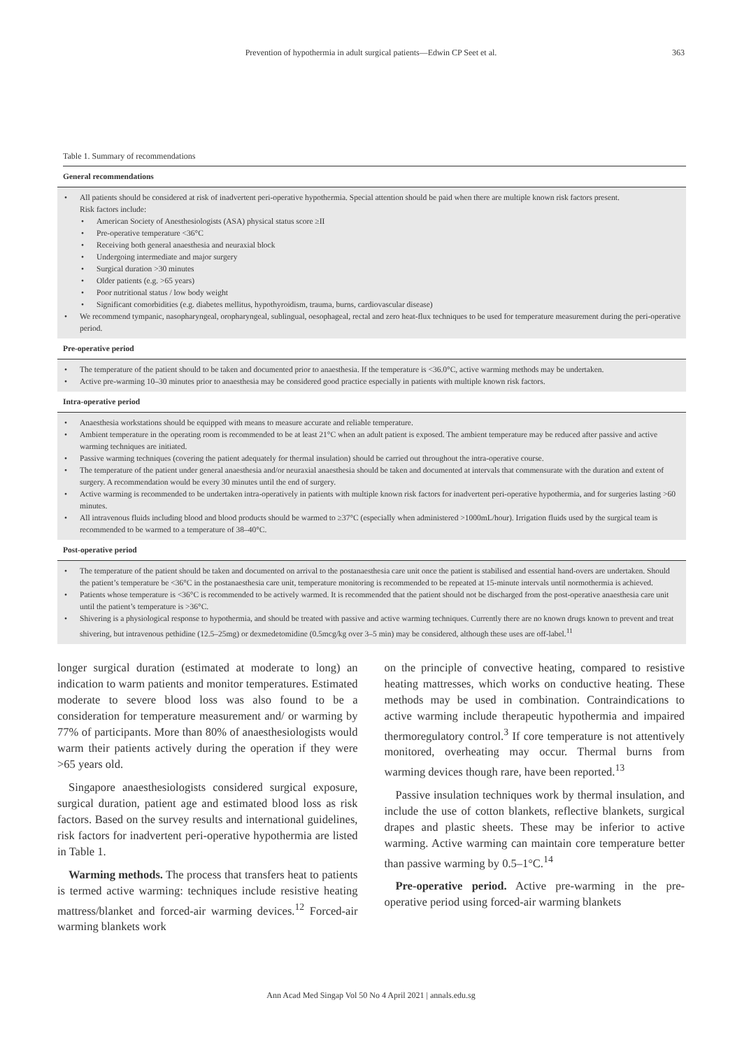Prevention of hypothermia in adult surgical patients—Edwin CP Seet et al.
363
Table 1. Summary of recommendations
| General recommendations |
| --- |
| • All patients should be considered at risk of inadvertent peri-operative hypothermia. Special attention should be paid when there are multiple known risk factors present. Risk factors include: • American Society of Anesthesiologists (ASA) physical status score ≥II • Pre-operative temperature <36°C • Receiving both general anaesthesia and neuraxial block • Undergoing intermediate and major surgery • Surgical duration >30 minutes • Older patients (e.g. >65 years) • Poor nutritional status / low body weight • Significant comorbidities (e.g. diabetes mellitus, hypothyroidism, trauma, burns, cardiovascular disease) • We recommend tympanic, nasopharyngeal, oropharyngeal, sublingual, oesophageal, rectal and zero heat-flux techniques to be used for temperature measurement during the peri-operative period. |
| Pre-operative period |
| • The temperature of the patient should to be taken and documented prior to anaesthesia. If the temperature is <36.0°C, active warming methods may be undertaken. • Active pre-warming 10–30 minutes prior to anaesthesia may be considered good practice especially in patients with multiple known risk factors. |
| Intra-operative period |
| • Anaesthesia workstations should be equipped with means to measure accurate and reliable temperature. • Ambient temperature in the operating room is recommended to be at least 21°C when an adult patient is exposed. The ambient temperature may be reduced after passive and active warming techniques are initiated. • Passive warming techniques (covering the patient adequately for thermal insulation) should be carried out throughout the intra-operative course. • The temperature of the patient under general anaesthesia and/or neuraxial anaesthesia should be taken and documented at intervals that commensurate with the duration and extent of surgery. A recommendation would be every 30 minutes until the end of surgery. • Active warming is recommended to be undertaken intra-operatively in patients with multiple known risk factors for inadvertent peri-operative hypothermia, and for surgeries lasting >60 minutes. • All intravenous fluids including blood and blood products should be warmed to ≥37°C (especially when administered >1000mL/hour). Irrigation fluids used by the surgical team is recommended to be warmed to a temperature of 38–40°C. |
| Post-operative period |
| • The temperature of the patient should be taken and documented on arrival to the postanaesthesia care unit once the patient is stabilised and essential hand-overs are undertaken. Should the patient’s temperature be <36°C in the postanaesthesia care unit, temperature monitoring is recommended to be repeated at 15-minute intervals until normothermia is achieved. • Patients whose temperature is <36°C is recommended to be actively warmed. It is recommended that the patient should not be discharged from the post-operative anaesthesia care unit until the patient’s temperature is >36°C. • Shivering is a physiological response to hypothermia, and should be treated with passive and active warming techniques. Currently there are no known drugs known to prevent and treat shivering, but intravenous pethidine (12.5–25mg) or dexmedetomidine (0.5mcg/kg over 3–5 min) may be considered, although these uses are off-label.<sup>11</sup> |
longer surgical duration (estimated at moderate to long) an indication to warm patients and monitor temperatures. Estimated moderate to severe blood loss was also found to be a consideration for temperature measurement and/ or warming by 77% of participants. More than 80% of anaesthesiologists would warm their patients actively during the operation if they were >65 years old.
Singapore anaesthesiologists considered surgical exposure, surgical duration, patient age and estimated blood loss as risk factors. Based on the survey results and international guidelines, risk factors for inadvertent peri-operative hypothermia are listed in Table 1.
Warming methods. The process that transfers heat to patients is termed active warming: techniques include resistive heating mattress/blanket and forced-air warming devices.<sup>12</sup> Forced-air warming blankets work
on the principle of convective heating, compared to resistive heating mattresses, which works on conductive heating. These methods may be used in combination. Contraindications to active warming include therapeutic hypothermia and impaired thermoregulatory control.<sup>3</sup> If core temperature is not attentively monitored, overheating may occur. Thermal burns from warming devices though rare, have been reported.<sup>13</sup>
Passive insulation techniques work by thermal insulation, and include the use of cotton blankets, reflective blankets, surgical drapes and plastic sheets. These may be inferior to active warming. Active warming can maintain core temperature better than passive warming by 0.5–1°C.<sup>14</sup>
Pre-operative period. Active pre-warming in the pre-operative period using forced-air warming blankets
Ann Acad Med Singap Vol 50 No 4 April 2021 | annals.edu.sg